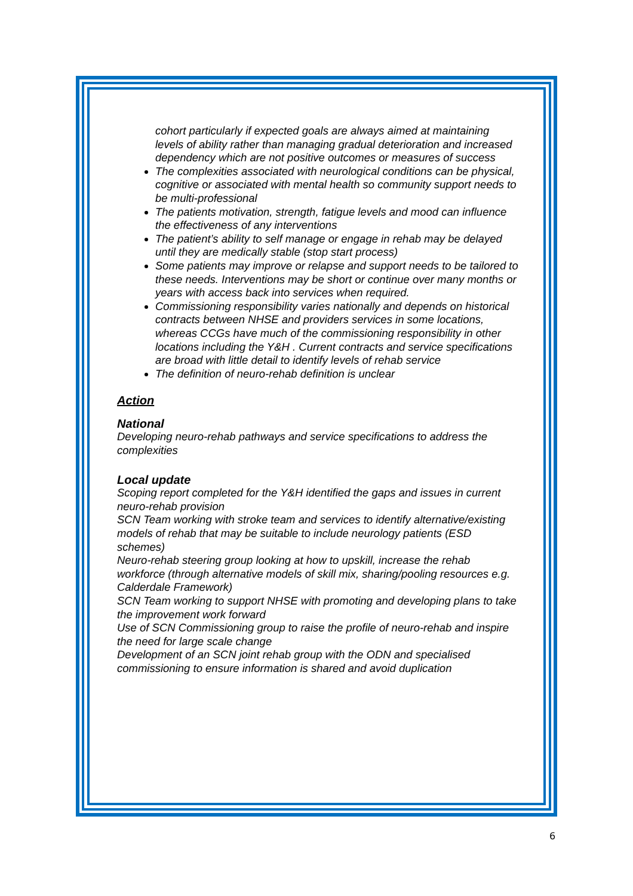cohort particularly if expected goals are always aimed at maintaining levels of ability rather than managing gradual deterioration and increased dependency which are not positive outcomes or measures of success
The complexities associated with neurological conditions can be physical, cognitive or associated with mental health so community support needs to be multi-professional
The patients motivation, strength, fatigue levels and mood can influence the effectiveness of any interventions
The patient’s ability to self manage or engage in rehab may be delayed until they are medically stable (stop start process)
Some patients may improve or relapse and support needs to be tailored to these needs. Interventions may be short or continue over many months or years with access back into services when required.
Commissioning responsibility varies nationally and depends on historical contracts between NHSE and providers services in some locations, whereas CCGs have much of the commissioning responsibility in other locations including the Y&H . Current contracts and service specifications are broad with little detail to identify levels of rehab service
The definition of neuro-rehab definition is unclear
Action
National
Developing neuro-rehab pathways and service specifications to address the complexities
Local update
Scoping report completed for the Y&H identified the gaps and issues in current neuro-rehab provision
SCN Team working with stroke team and services to identify alternative/existing models of rehab that may be suitable to include neurology patients (ESD schemes)
Neuro-rehab steering group looking at how to upskill, increase the rehab workforce (through alternative models of skill mix, sharing/pooling resources e.g. Calderdale Framework)
SCN Team working to support NHSE with promoting and developing plans to take the improvement work forward
Use of SCN Commissioning group to raise the profile of neuro-rehab and inspire the need for large scale change
Development of an SCN joint rehab group with the ODN and specialised commissioning to ensure information is shared and avoid duplication
6